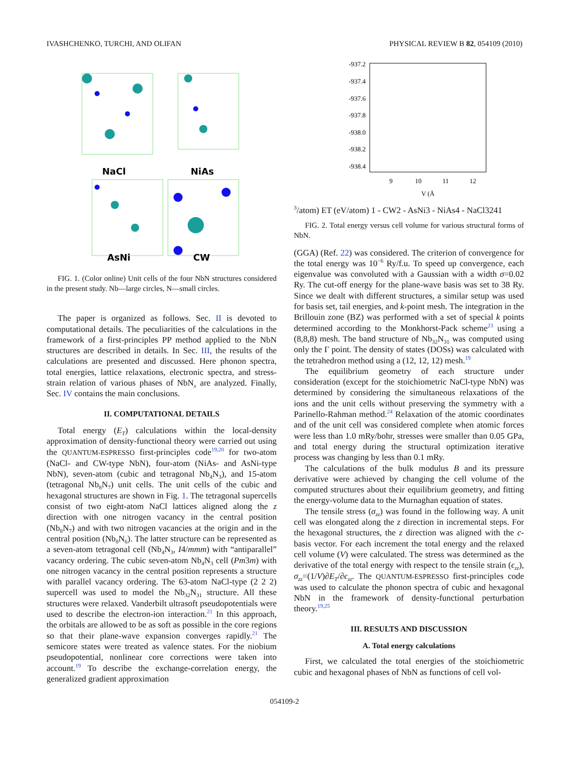IVASHCHENKO, TURCHI, AND OLIFAN PHYSICAL REVIEW B 82, 054109 (2010)
NaCl
NiAs
AsNi
CW
FIG. 1. (Color online) Unit cells of the four NbN structures considered in the present study. Nb—large circles, N—small circles.
The paper is organized as follows. Sec. II is devoted to computational details. The peculiarities of the calculations in the framework of a first-principles PP method applied to the NbN structures are described in details. In Sec. III, the results of the calculations are presented and discussed. Here phonon spectra, total energies, lattice relaxations, electronic spectra, and stress-strain relation of various phases of NbN<sub>x</sub> are analyzed. Finally, Sec. IV contains the main conclusions.
II. COMPUTATIONAL DETAILS
Total energy (E<sub>T</sub>) calculations within the local-density approximation of density-functional theory were carried out using the QUANTUM-ESPRESSO first-principles code<sup>19,20</sup> for two-atom (NaCl- and CW-type NbN), four-atom (NiAs- and AsNi-type NbN), seven-atom (cubic and tetragonal Nb<sub>4</sub>N<sub>3</sub>), and 15-atom (tetragonal Nb<sub>8</sub>N<sub>7</sub>) unit cells. The unit cells of the cubic and hexagonal structures are shown in Fig. 1. The tetragonal supercells consist of two eight-atom NaCl lattices aligned along the z direction with one nitrogen vacancy in the central position (Nb<sub>8</sub>N<sub>7</sub>) and with two nitrogen vacancies at the origin and in the central position (Nb<sub>8</sub>N<sub>6</sub>). The latter structure can be represented as a seven-atom tetragonal cell (Nb<sub>4</sub>N<sub>3</sub>, I4/mmm) with “antiparallel” vacancy ordering. The cubic seven-atom Nb<sub>4</sub>N<sub>3</sub> cell (Pm3m) with one nitrogen vacancy in the central position represents a structure with parallel vacancy ordering. The 63-atom NaCl-type (2 2 2) supercell was used to model the Nb<sub>32</sub>N<sub>31</sub> structure. All these structures were relaxed. Vanderbilt ultrasoft pseudopotentials were used to describe the electron-ion interaction.<sup>21</sup> In this approach, the orbitals are allowed to be as soft as possible in the core regions so that their plane-wave expansion converges rapidly.<sup>21</sup> The semicore states were treated as valence states. For the niobium pseudopotential, nonlinear core corrections were taken into account.<sup>19</sup> To describe the exchange-correlation energy, the generalized gradient approximation
-937.2
-937.4
-937.6
-937.8
-938.0
-938.2
-938.4
9
10
11
12
V (Å3/atom)
ET (eV/atom)
1 - CW
2 - AsNi
3 - NiAs
4 - NaCl
3
2
4
1
FIG. 2. Total energy versus cell volume for various structural forms of NbN.
(GGA) (Ref. 22) was considered. The criterion of convergence for the total energy was 10<sup>−6</sup> Ry/f.u. To speed up convergence, each eigenvalue was convoluted with a Gaussian with a width σ=0.02 Ry. The cut-off energy for the plane-wave basis was set to 38 Ry. Since we dealt with different structures, a similar setup was used for basis set, tail energies, and k-point mesh. The integration in the Brillouin zone (BZ) was performed with a set of special k points determined according to the Monkhorst-Pack scheme<sup>23</sup> using a (8,8,8) mesh. The band structure of Nb<sub>32</sub>N<sub>31</sub> was computed using only the Γ point. The density of states (DOSs) was calculated with the tetrahedron method using a (12, 12, 12) mesh.<sup>19</sup>
The equilibrium geometry of each structure under consideration (except for the stoichiometric NaCl-type NbN) was determined by considering the simultaneous relaxations of the ions and the unit cells without preserving the symmetry with a Parinello-Rahman method.<sup>24</sup> Relaxation of the atomic coordinates and of the unit cell was considered complete when atomic forces were less than 1.0 mRy/bohr, stresses were smaller than 0.05 GPa, and total energy during the structural optimization iterative process was changing by less than 0.1 mRy.
The calculations of the bulk modulus B and its pressure derivative were achieved by changing the cell volume of the computed structures about their equilibrium geometry, and fitting the energy-volume data to the Murnaghan equation of states.
The tensile stress (σ<sub>zz</sub>) was found in the following way. A unit cell was elongated along the z direction in incremental steps. For the hexagonal structures, the z direction was aligned with the c-basis vector. For each increment the total energy and the relaxed cell volume (V) were calculated. The stress was determined as the derivative of the total energy with respect to the tensile strain (ϵ<sub>zz</sub>), σ<sub>zz</sub>=(1/V)∂E<sub>T</sub>/∂ϵ<sub>zz</sub>. The QUANTUM-ESPRESSO first-principles code was used to calculate the phonon spectra of cubic and hexagonal NbN in the framework of density-functional perturbation theory.<sup>19,25</sup>
III. RESULTS AND DISCUSSION
A. Total energy calculations
First, we calculated the total energies of the stoichiometric cubic and hexagonal phases of NbN as functions of cell vol-
054109-2